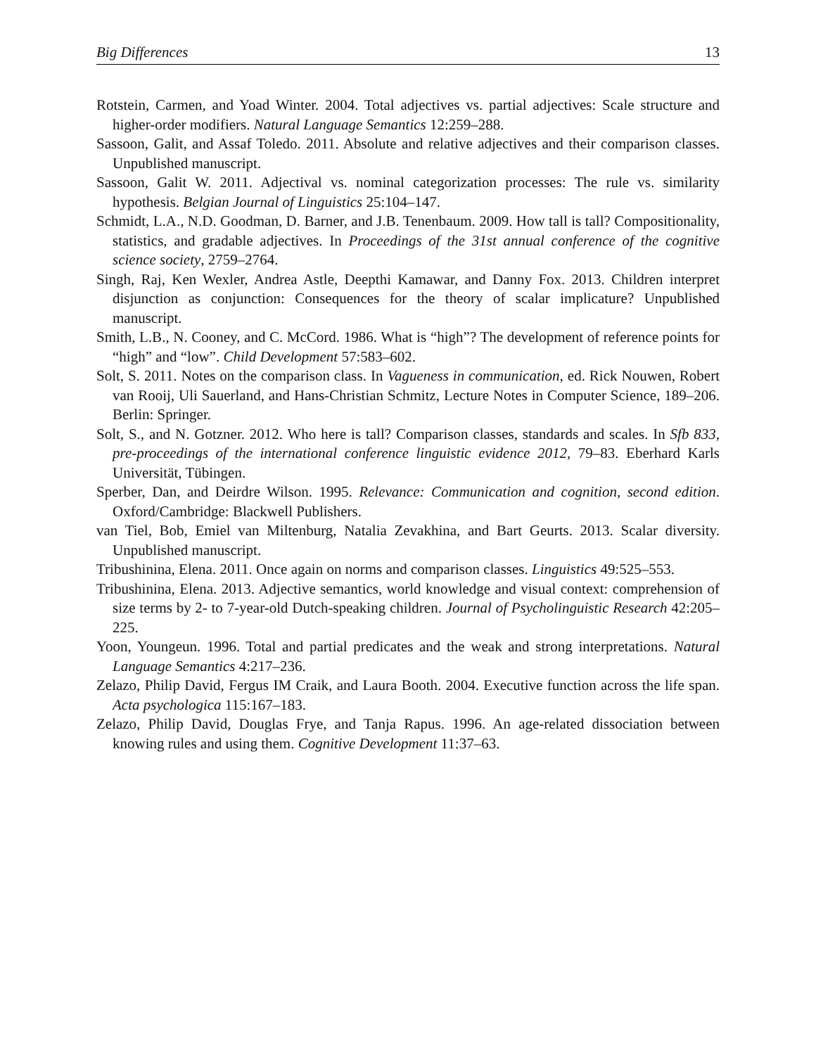Big Differences 13
Rotstein, Carmen, and Yoad Winter. 2004. Total adjectives vs. partial adjectives: Scale structure and higher-order modifiers. Natural Language Semantics 12:259–288.
Sassoon, Galit, and Assaf Toledo. 2011. Absolute and relative adjectives and their comparison classes. Unpublished manuscript.
Sassoon, Galit W. 2011. Adjectival vs. nominal categorization processes: The rule vs. similarity hypothesis. Belgian Journal of Linguistics 25:104–147.
Schmidt, L.A., N.D. Goodman, D. Barner, and J.B. Tenenbaum. 2009. How tall is tall? Compositionality, statistics, and gradable adjectives. In Proceedings of the 31st annual conference of the cognitive science society, 2759–2764.
Singh, Raj, Ken Wexler, Andrea Astle, Deepthi Kamawar, and Danny Fox. 2013. Children interpret disjunction as conjunction: Consequences for the theory of scalar implicature? Unpublished manuscript.
Smith, L.B., N. Cooney, and C. McCord. 1986. What is “high”? The development of reference points for “high” and “low”. Child Development 57:583–602.
Solt, S. 2011. Notes on the comparison class. In Vagueness in communication, ed. Rick Nouwen, Robert van Rooij, Uli Sauerland, and Hans-Christian Schmitz, Lecture Notes in Computer Science, 189–206. Berlin: Springer.
Solt, S., and N. Gotzner. 2012. Who here is tall? Comparison classes, standards and scales. In Sfb 833, pre-proceedings of the international conference linguistic evidence 2012, 79–83. Eberhard Karls Universität, Tübingen.
Sperber, Dan, and Deirdre Wilson. 1995. Relevance: Communication and cognition, second edition. Oxford/Cambridge: Blackwell Publishers.
van Tiel, Bob, Emiel van Miltenburg, Natalia Zevakhina, and Bart Geurts. 2013. Scalar diversity. Unpublished manuscript.
Tribushinina, Elena. 2011. Once again on norms and comparison classes. Linguistics 49:525–553.
Tribushinina, Elena. 2013. Adjective semantics, world knowledge and visual context: comprehension of size terms by 2- to 7-year-old Dutch-speaking children. Journal of Psycholinguistic Research 42:205–225.
Yoon, Youngeun. 1996. Total and partial predicates and the weak and strong interpretations. Natural Language Semantics 4:217–236.
Zelazo, Philip David, Fergus IM Craik, and Laura Booth. 2004. Executive function across the life span. Acta psychologica 115:167–183.
Zelazo, Philip David, Douglas Frye, and Tanja Rapus. 1996. An age-related dissociation between knowing rules and using them. Cognitive Development 11:37–63.